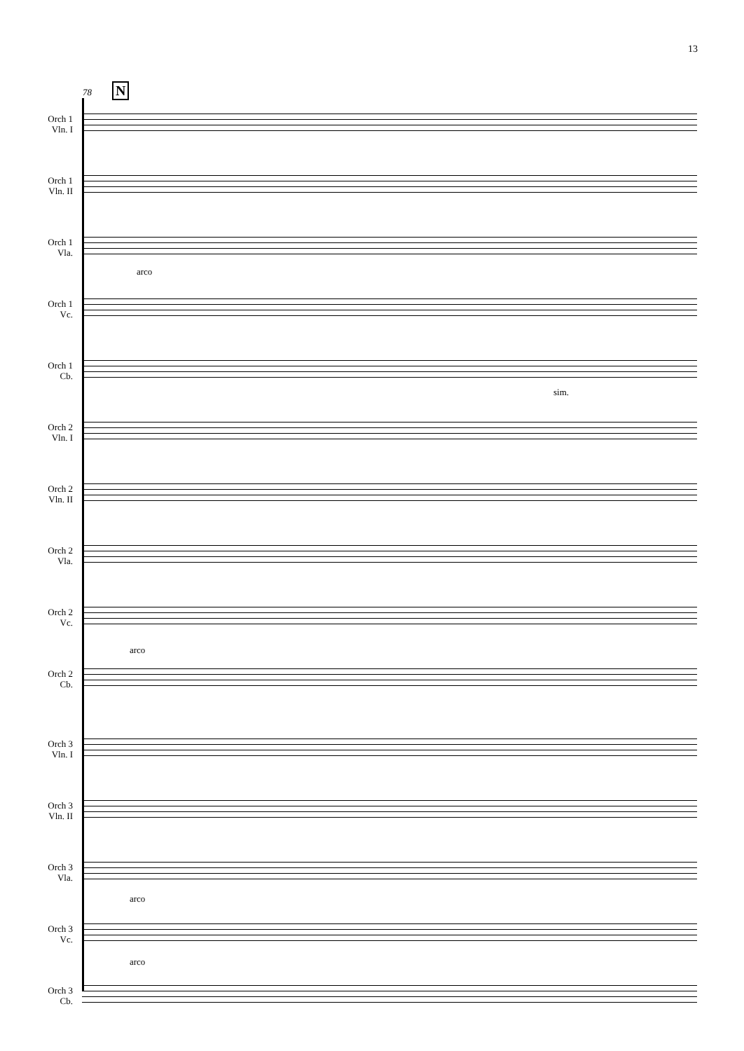13
78 N
arco
sim.
arco
arco
arco
Orch 1
Vln. I
Orch 1
Vln. II
Orch 1
Vla.
Orch 1
Vc.
Orch 1
Cb.
Orch 2
Vln. I
Orch 2
Vln. II
Orch 2
Vla.
Orch 2
Vc.
Orch 2
Cb.
Orch 3
Vln. I
Orch 3
Vln. II
Orch 3
Vla.
Orch 3
Vc.
Orch 3
Cb.